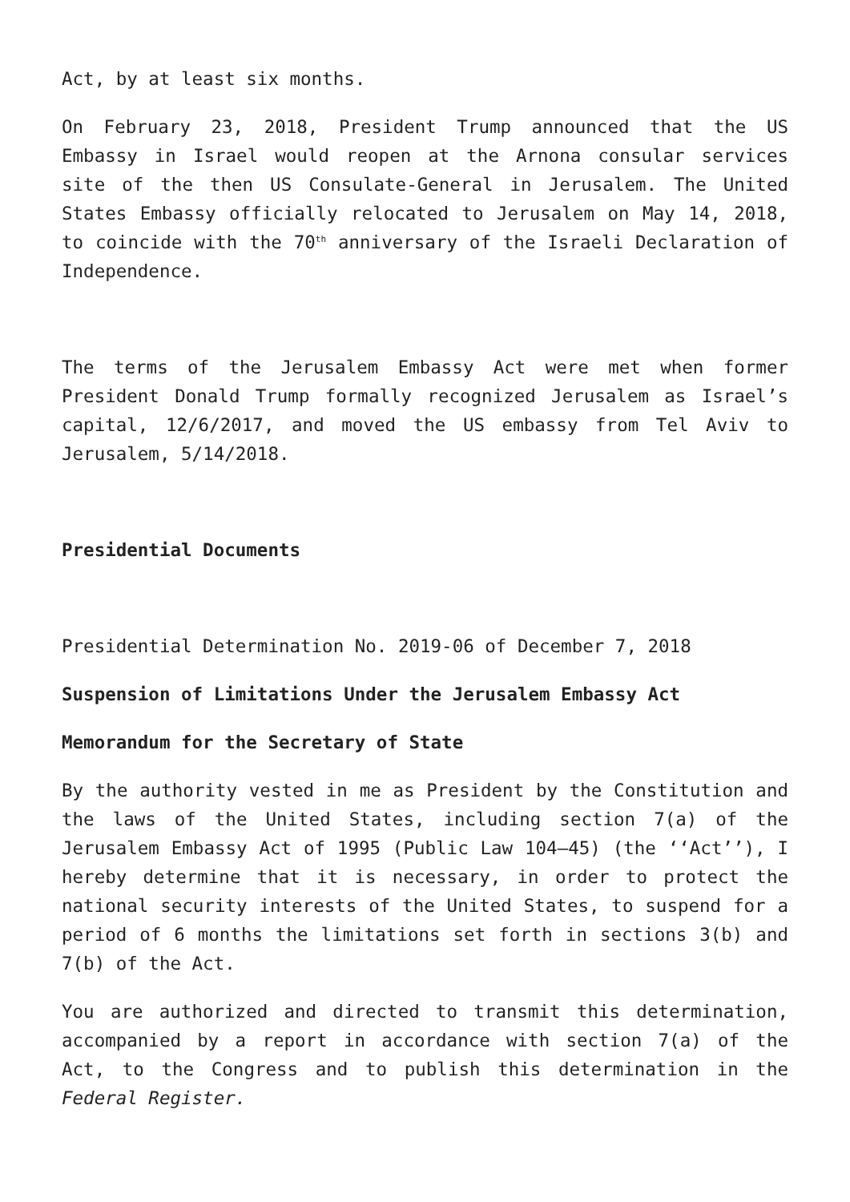Act, by at least six months.
On February 23, 2018, President Trump announced that the US Embassy in Israel would reopen at the Arnona consular services site of the then US Consulate-General in Jerusalem. The United States Embassy officially relocated to Jerusalem on May 14, 2018, to coincide with the 70<sup>th</sup> anniversary of the Israeli Declaration of Independence.
The terms of the Jerusalem Embassy Act were met when former President Donald Trump formally recognized Jerusalem as Israel’s capital, 12/6/2017, and moved the US embassy from Tel Aviv to Jerusalem, 5/14/2018.
Presidential Documents
Presidential Determination No. 2019-06 of December 7, 2018
Suspension of Limitations Under the Jerusalem Embassy Act
Memorandum for the Secretary of State
By the authority vested in me as President by the Constitution and the laws of the United States, including section 7(a) of the Jerusalem Embassy Act of 1995 (Public Law 104–45) (the ‘‘Act’’), I hereby determine that it is necessary, in order to protect the national security interests of the United States, to suspend for a period of 6 months the limitations set forth in sections 3(b) and 7(b) of the Act.
You are authorized and directed to transmit this determination, accompanied by a report in accordance with section 7(a) of the Act, to the Congress and to publish this determination in the Federal Register.